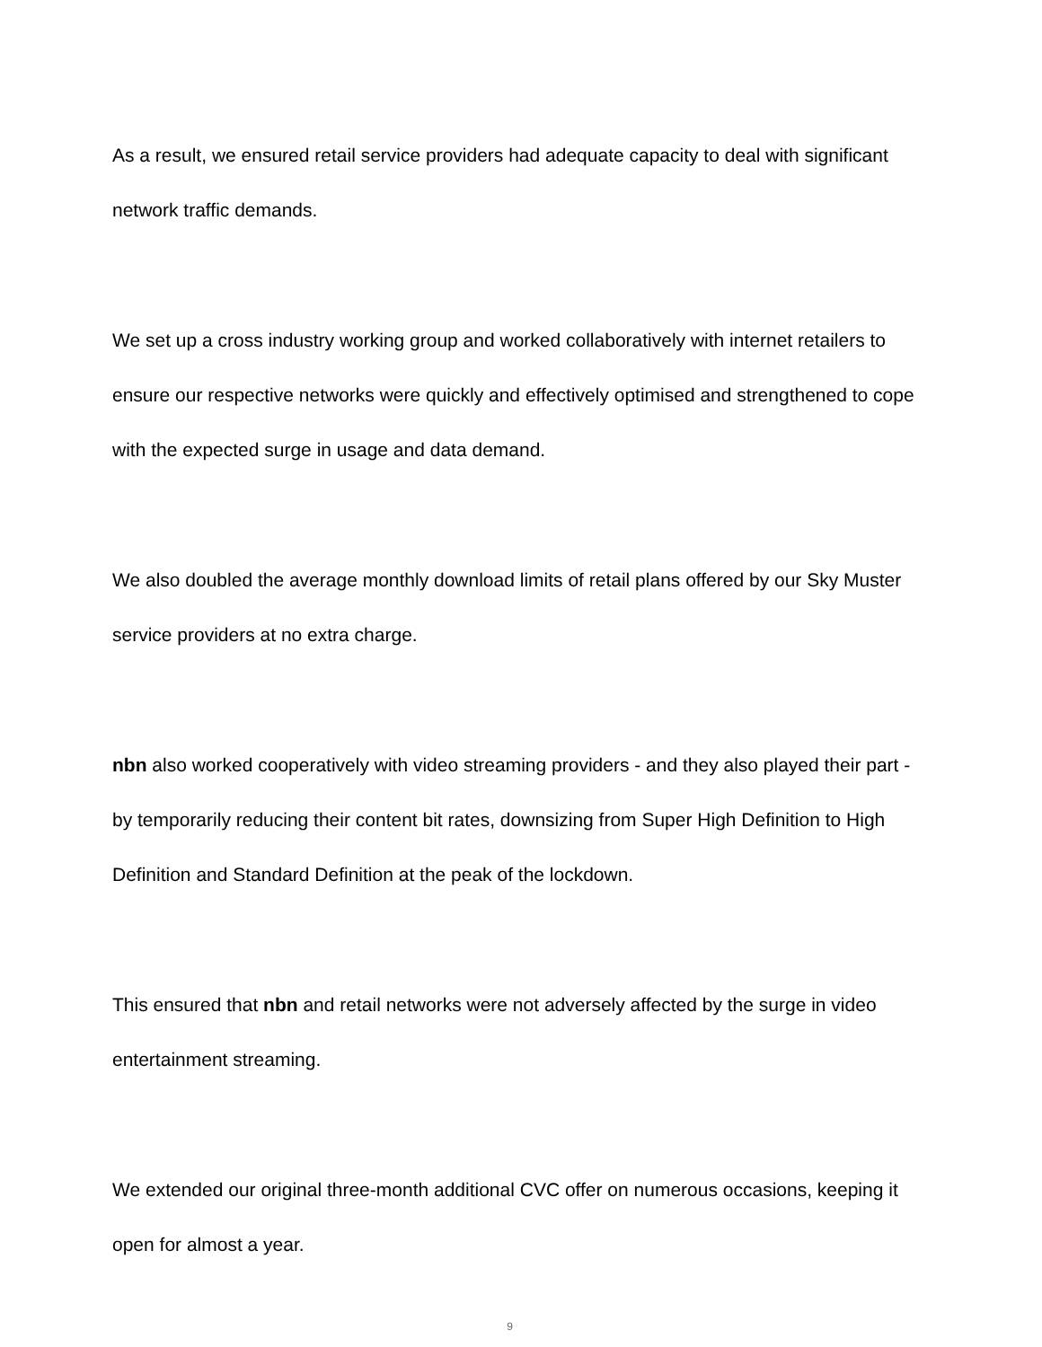As a result, we ensured retail service providers had adequate capacity to deal with significant network traffic demands.
We set up a cross industry working group and worked collaboratively with internet retailers to ensure our respective networks were quickly and effectively optimised and strengthened to cope with the expected surge in usage and data demand.
We also doubled the average monthly download limits of retail plans offered by our Sky Muster service providers at no extra charge.
nbn also worked cooperatively with video streaming providers - and they also played their part - by temporarily reducing their content bit rates, downsizing from Super High Definition to High Definition and Standard Definition at the peak of the lockdown.
This ensured that nbn and retail networks were not adversely affected by the surge in video entertainment streaming.
We extended our original three-month additional CVC offer on numerous occasions, keeping it open for almost a year.
9